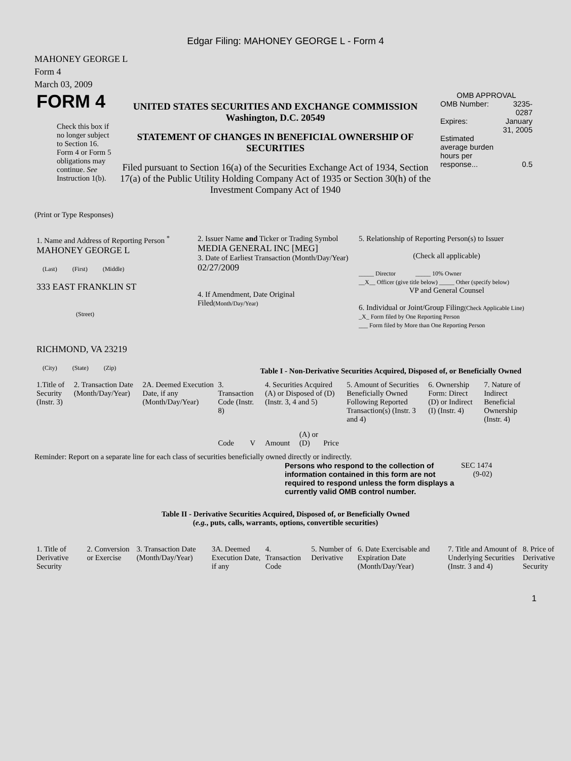Edgar Filing: MAHONEY GEORGE L - Form 4
MAHONEY GEORGE L
Form 4
March 03, 2009
| FORM 4 Check this box if no longer subject to Section 16. Form 4 or Form 5 obligations may continue. See Instruction 1(b). | UNITED STATES SECURITIES AND EXCHANGE COMMISSION Washington, D.C. 20549 STATEMENT OF CHANGES IN BENEFICIAL OWNERSHIP OF SECURITIES Filed pursuant to Section 16(a) of the Securities Exchange Act of 1934, Section 17(a) of the Public Utility Holding Company Act of 1935 or Section 30(h) of the Investment Company Act of 1940 | OMB APPROVAL / OMB Number: / 3235-0287 / / Expires: / January 31, 2005 / / Estimated average burden hours per response... / 0.5 / |
(Print or Type Responses)
| 1. Name and Address of Reporting Person <sup>*</sup> MAHONEY GEORGE L (Last) (First) (Middle) 333 EAST FRANKLIN ST (Street) RICHMOND, VA 23219 (City) (State) (Zip) | 2. Issuer Name and Ticker or Trading Symbol MEDIA GENERAL INC [MEG] 3. Date of Earliest Transaction (Month/Day/Year) 02/27/2009 4. If Amendment, Date Original Filed (Month/Day/Year) | 5. Relationship of Reporting Person(s) to Issuer (Check all applicable) _____ Director _____ 10% Owner __X__ Officer (give title below) _____ Other (specify below) VP and General Counsel 6. Individual or Joint/Group Filing (Check Applicable Line) _X_ Form filed by One Reporting Person ___ Form filed by More than One Reporting Person |
Table I - Non-Derivative Securities Acquired, Disposed of, or Beneficially Owned
| 1.Title of Security (Instr. 3) | 2. Transaction Date (Month/Day/Year) | 2A. Deemed Execution Date, if any (Month/Day/Year) | 3. Transaction Code (Instr. 8) | | 4. Securities Acquired (A) or Disposed of (D) (Instr. 3, 4 and 5) | | | 5. Amount of Securities Beneficially Owned Following Reported Transaction(s) (Instr. 3 and 4) | 6. Ownership Form: Direct (D) or Indirect (I) (Instr. 4) | 7. Nature of Indirect Beneficial Ownership (Instr. 4) |
| --- | --- | --- | --- | --- | --- | --- | --- | --- | --- | --- |
| | | | Code | V | Amount | (A) or (D) | Price | | | |
Reminder: Report on a separate line for each class of securities beneficially owned directly or indirectly.
| Persons who respond to the collection of information contained in this form are not required to respond unless the form displays a currently valid OMB control number. | SEC 1474 (9-02) |
Table II - Derivative Securities Acquired, Disposed of, or Beneficially Owned
(e.g., puts, calls, warrants, options, convertible securities)
| 1. Title of Derivative Security | 2. Conversion or Exercise | 3. Transaction Date (Month/Day/Year) | 3A. Deemed Execution Date, if any | 4. Transaction Code | 5. Number of Derivative | 6. Date Exercisable and Expiration Date (Month/Day/Year) | 7. Title and Amount of Underlying Securities (Instr. 3 and 4) | 8. Price of Derivative Security |
| --- | --- | --- | --- | --- | --- | --- | --- | --- |
1